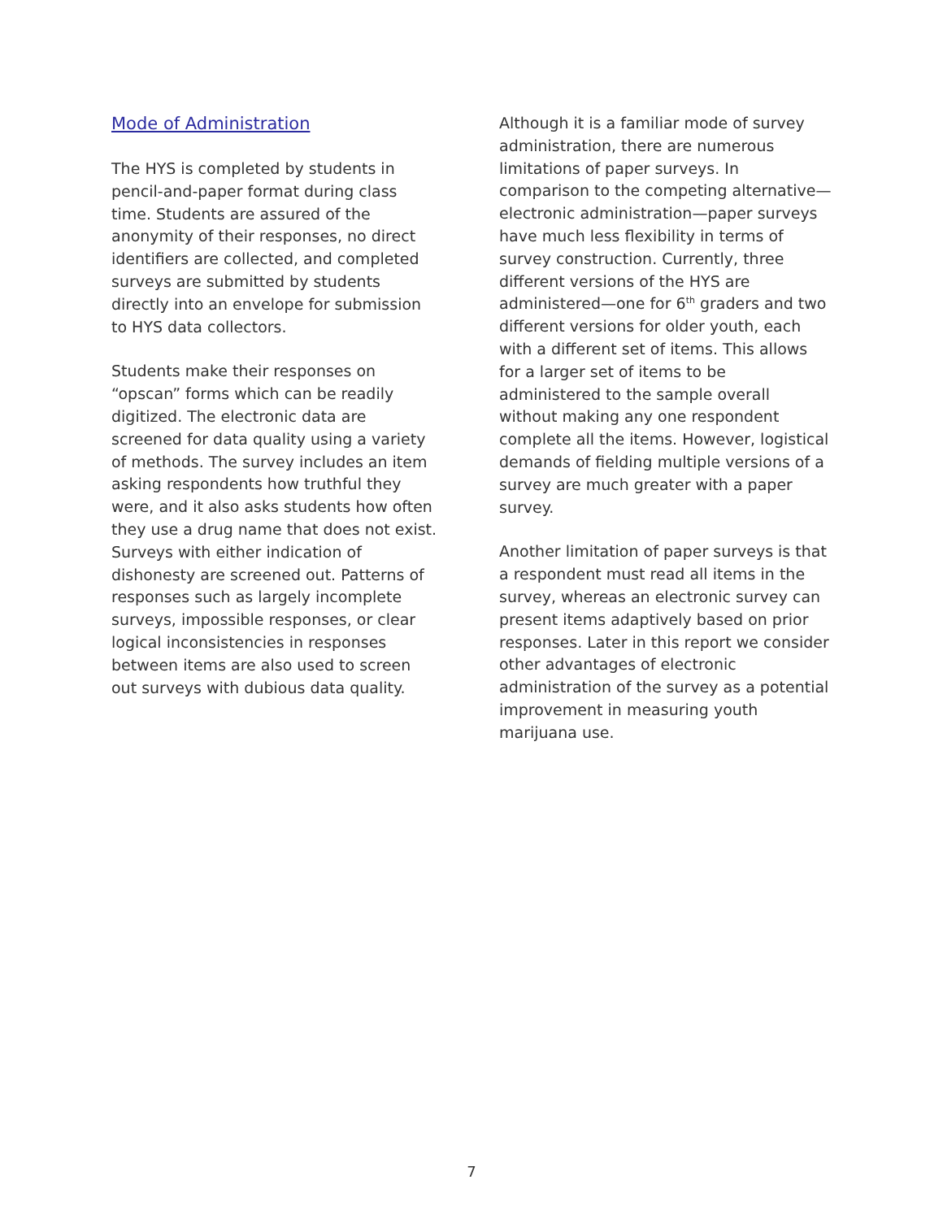Mode of Administration
The HYS is completed by students in pencil-and-paper format during class time. Students are assured of the anonymity of their responses, no direct identifiers are collected, and completed surveys are submitted by students directly into an envelope for submission to HYS data collectors.
Students make their responses on “opscan” forms which can be readily digitized. The electronic data are screened for data quality using a variety of methods. The survey includes an item asking respondents how truthful they were, and it also asks students how often they use a drug name that does not exist. Surveys with either indication of dishonesty are screened out. Patterns of responses such as largely incomplete surveys, impossible responses, or clear logical inconsistencies in responses between items are also used to screen out surveys with dubious data quality.
Although it is a familiar mode of survey administration, there are numerous limitations of paper surveys. In comparison to the competing alternative—electronic administration—paper surveys have much less flexibility in terms of survey construction. Currently, three different versions of the HYS are administered—one for 6<sup>th</sup> graders and two different versions for older youth, each with a different set of items. This allows for a larger set of items to be administered to the sample overall without making any one respondent complete all the items. However, logistical demands of fielding multiple versions of a survey are much greater with a paper survey.
Another limitation of paper surveys is that a respondent must read all items in the survey, whereas an electronic survey can present items adaptively based on prior responses. Later in this report we consider other advantages of electronic administration of the survey as a potential improvement in measuring youth marijuana use.
7